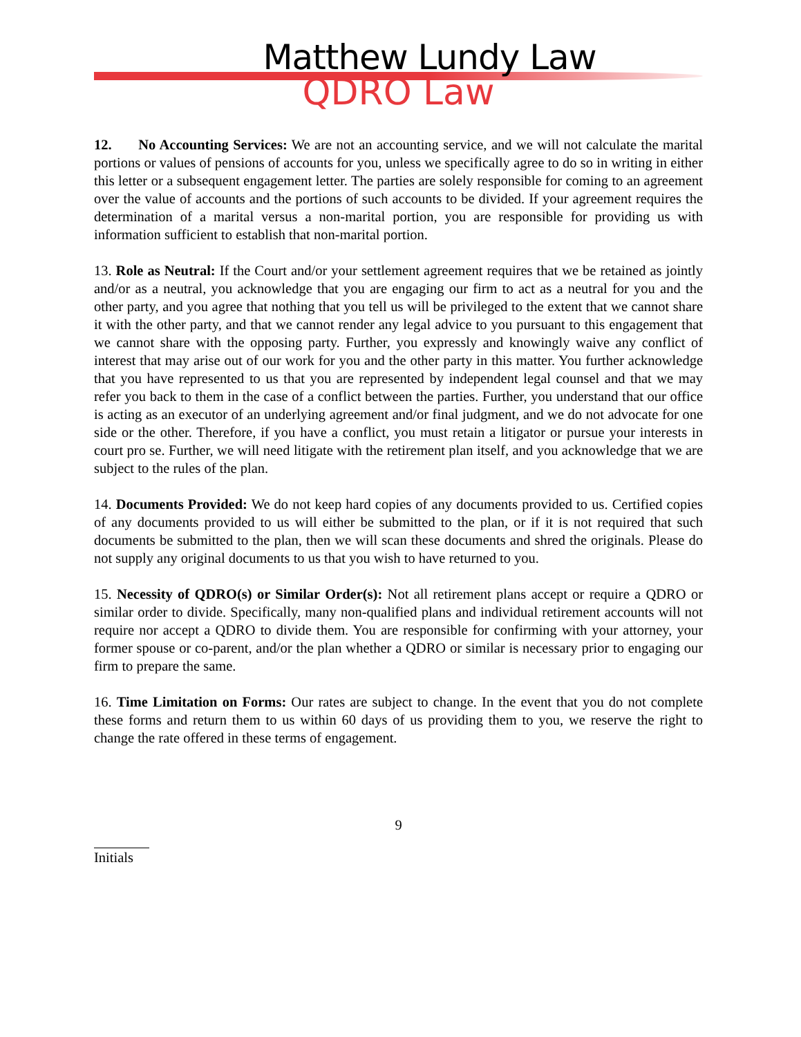Matthew Lundy Law
QDRO Law
12. No Accounting Services: We are not an accounting service, and we will not calculate the marital portions or values of pensions of accounts for you, unless we specifically agree to do so in writing in either this letter or a subsequent engagement letter. The parties are solely responsible for coming to an agreement over the value of accounts and the portions of such accounts to be divided. If your agreement requires the determination of a marital versus a non-marital portion, you are responsible for providing us with information sufficient to establish that non-marital portion.
13. Role as Neutral: If the Court and/or your settlement agreement requires that we be retained as jointly and/or as a neutral, you acknowledge that you are engaging our firm to act as a neutral for you and the other party, and you agree that nothing that you tell us will be privileged to the extent that we cannot share it with the other party, and that we cannot render any legal advice to you pursuant to this engagement that we cannot share with the opposing party. Further, you expressly and knowingly waive any conflict of interest that may arise out of our work for you and the other party in this matter. You further acknowledge that you have represented to us that you are represented by independent legal counsel and that we may refer you back to them in the case of a conflict between the parties. Further, you understand that our office is acting as an executor of an underlying agreement and/or final judgment, and we do not advocate for one side or the other. Therefore, if you have a conflict, you must retain a litigator or pursue your interests in court pro se. Further, we will need litigate with the retirement plan itself, and you acknowledge that we are subject to the rules of the plan.
14. Documents Provided: We do not keep hard copies of any documents provided to us. Certified copies of any documents provided to us will either be submitted to the plan, or if it is not required that such documents be submitted to the plan, then we will scan these documents and shred the originals. Please do not supply any original documents to us that you wish to have returned to you.
15. Necessity of QDRO(s) or Similar Order(s): Not all retirement plans accept or require a QDRO or similar order to divide. Specifically, many non-qualified plans and individual retirement accounts will not require nor accept a QDRO to divide them. You are responsible for confirming with your attorney, your former spouse or co-parent, and/or the plan whether a QDRO or similar is necessary prior to engaging our firm to prepare the same.
16. Time Limitation on Forms: Our rates are subject to change. In the event that you do not complete these forms and return them to us within 60 days of us providing them to you, we reserve the right to change the rate offered in these terms of engagement.
9
Initials